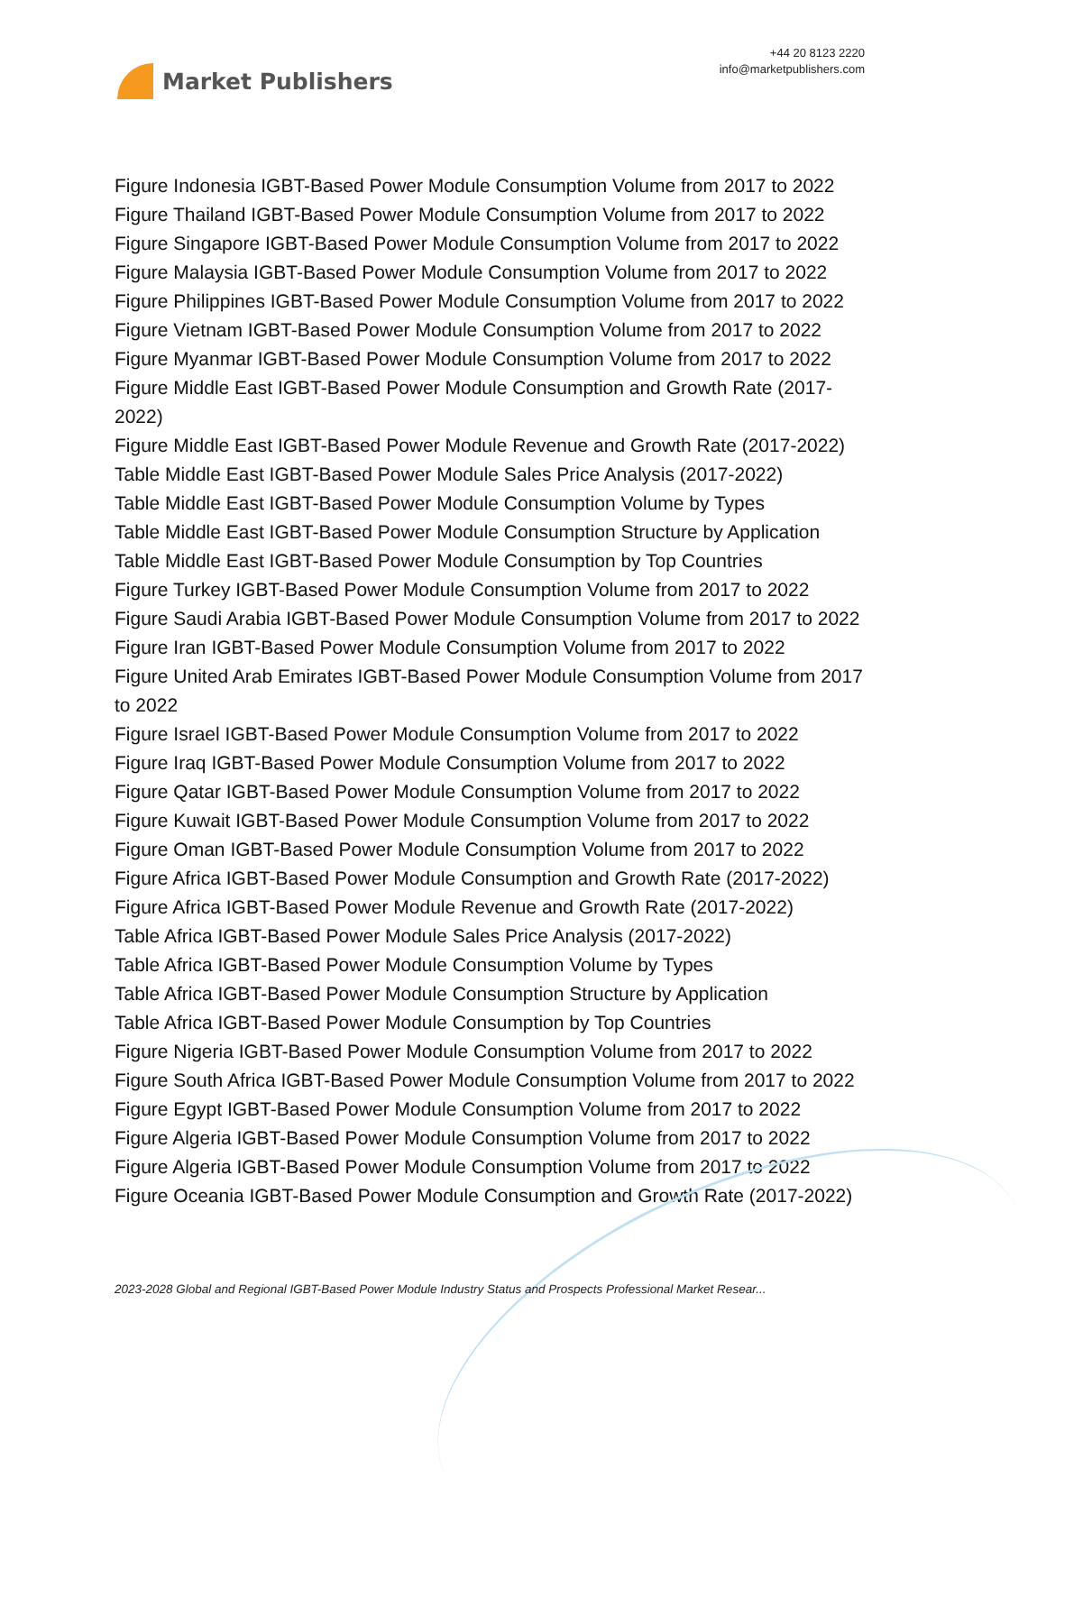Market Publishers
+44 20 8123 2220
info@marketpublishers.com
Figure Indonesia IGBT-Based Power Module Consumption Volume from 2017 to 2022
Figure Thailand IGBT-Based Power Module Consumption Volume from 2017 to 2022
Figure Singapore IGBT-Based Power Module Consumption Volume from 2017 to 2022
Figure Malaysia IGBT-Based Power Module Consumption Volume from 2017 to 2022
Figure Philippines IGBT-Based Power Module Consumption Volume from 2017 to 2022
Figure Vietnam IGBT-Based Power Module Consumption Volume from 2017 to 2022
Figure Myanmar IGBT-Based Power Module Consumption Volume from 2017 to 2022
Figure Middle East IGBT-Based Power Module Consumption and Growth Rate (2017-2022)
Figure Middle East IGBT-Based Power Module Revenue and Growth Rate (2017-2022)
Table Middle East IGBT-Based Power Module Sales Price Analysis (2017-2022)
Table Middle East IGBT-Based Power Module Consumption Volume by Types
Table Middle East IGBT-Based Power Module Consumption Structure by Application
Table Middle East IGBT-Based Power Module Consumption by Top Countries
Figure Turkey IGBT-Based Power Module Consumption Volume from 2017 to 2022
Figure Saudi Arabia IGBT-Based Power Module Consumption Volume from 2017 to 2022
Figure Iran IGBT-Based Power Module Consumption Volume from 2017 to 2022
Figure United Arab Emirates IGBT-Based Power Module Consumption Volume from 2017 to 2022
Figure Israel IGBT-Based Power Module Consumption Volume from 2017 to 2022
Figure Iraq IGBT-Based Power Module Consumption Volume from 2017 to 2022
Figure Qatar IGBT-Based Power Module Consumption Volume from 2017 to 2022
Figure Kuwait IGBT-Based Power Module Consumption Volume from 2017 to 2022
Figure Oman IGBT-Based Power Module Consumption Volume from 2017 to 2022
Figure Africa IGBT-Based Power Module Consumption and Growth Rate (2017-2022)
Figure Africa IGBT-Based Power Module Revenue and Growth Rate (2017-2022)
Table Africa IGBT-Based Power Module Sales Price Analysis (2017-2022)
Table Africa IGBT-Based Power Module Consumption Volume by Types
Table Africa IGBT-Based Power Module Consumption Structure by Application
Table Africa IGBT-Based Power Module Consumption by Top Countries
Figure Nigeria IGBT-Based Power Module Consumption Volume from 2017 to 2022
Figure South Africa IGBT-Based Power Module Consumption Volume from 2017 to 2022
Figure Egypt IGBT-Based Power Module Consumption Volume from 2017 to 2022
Figure Algeria IGBT-Based Power Module Consumption Volume from 2017 to 2022
Figure Algeria IGBT-Based Power Module Consumption Volume from 2017 to 2022
Figure Oceania IGBT-Based Power Module Consumption and Growth Rate (2017-2022)
2023-2028 Global and Regional IGBT-Based Power Module Industry Status and Prospects Professional Market Resear...